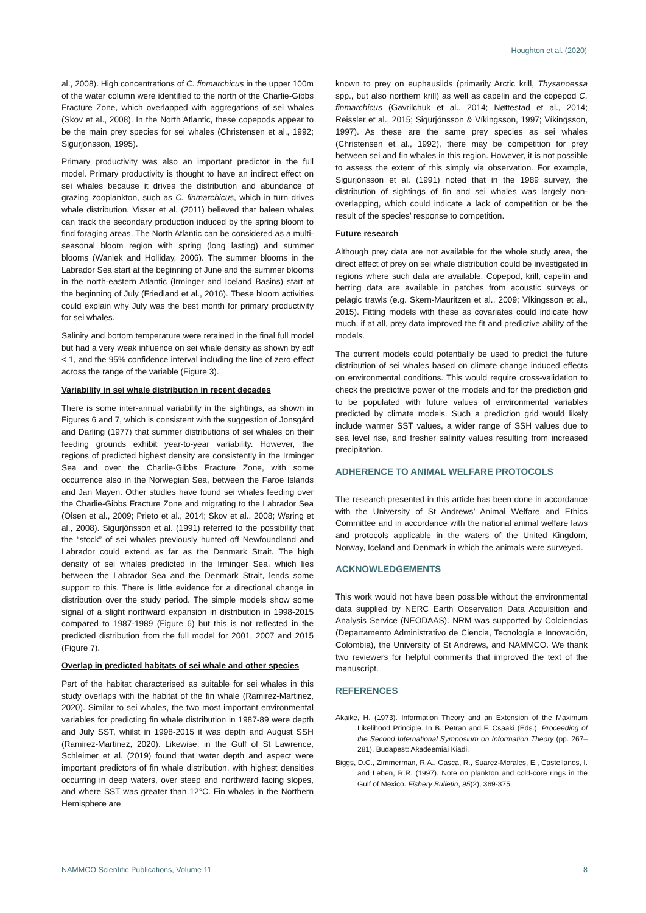Houghton et al. (2020)
al., 2008). High concentrations of C. finmarchicus in the upper 100m of the water column were identified to the north of the Charlie-Gibbs Fracture Zone, which overlapped with aggregations of sei whales (Skov et al., 2008). In the North Atlantic, these copepods appear to be the main prey species for sei whales (Christensen et al., 1992; Sigurjónsson, 1995).
Primary productivity was also an important predictor in the full model. Primary productivity is thought to have an indirect effect on sei whales because it drives the distribution and abundance of grazing zooplankton, such as C. finmarchicus, which in turn drives whale distribution. Visser et al. (2011) believed that baleen whales can track the secondary production induced by the spring bloom to find foraging areas. The North Atlantic can be considered as a multi-seasonal bloom region with spring (long lasting) and summer blooms (Waniek and Holliday, 2006). The summer blooms in the Labrador Sea start at the beginning of June and the summer blooms in the north-eastern Atlantic (Irminger and Iceland Basins) start at the beginning of July (Friedland et al., 2016). These bloom activities could explain why July was the best month for primary productivity for sei whales.
Salinity and bottom temperature were retained in the final full model but had a very weak influence on sei whale density as shown by edf < 1, and the 95% confidence interval including the line of zero effect across the range of the variable (Figure 3).
Variability in sei whale distribution in recent decades
There is some inter-annual variability in the sightings, as shown in Figures 6 and 7, which is consistent with the suggestion of Jonsgård and Darling (1977) that summer distributions of sei whales on their feeding grounds exhibit year-to-year variability. However, the regions of predicted highest density are consistently in the Irminger Sea and over the Charlie-Gibbs Fracture Zone, with some occurrence also in the Norwegian Sea, between the Faroe Islands and Jan Mayen. Other studies have found sei whales feeding over the Charlie-Gibbs Fracture Zone and migrating to the Labrador Sea (Olsen et al., 2009; Prieto et al., 2014; Skov et al., 2008; Waring et al., 2008). Sigurjónsson et al. (1991) referred to the possibility that the “stock” of sei whales previously hunted off Newfoundland and Labrador could extend as far as the Denmark Strait. The high density of sei whales predicted in the Irminger Sea, which lies between the Labrador Sea and the Denmark Strait, lends some support to this. There is little evidence for a directional change in distribution over the study period. The simple models show some signal of a slight northward expansion in distribution in 1998-2015 compared to 1987-1989 (Figure 6) but this is not reflected in the predicted distribution from the full model for 2001, 2007 and 2015 (Figure 7).
Overlap in predicted habitats of sei whale and other species
Part of the habitat characterised as suitable for sei whales in this study overlaps with the habitat of the fin whale (Ramirez-Martinez, 2020). Similar to sei whales, the two most important environmental variables for predicting fin whale distribution in 1987-89 were depth and July SST, whilst in 1998-2015 it was depth and August SSH (Ramirez-Martinez, 2020). Likewise, in the Gulf of St Lawrence, Schleimer et al. (2019) found that water depth and aspect were important predictors of fin whale distribution, with highest densities occurring in deep waters, over steep and northward facing slopes, and where SST was greater than 12°C. Fin whales in the Northern Hemisphere are
known to prey on euphausiids (primarily Arctic krill, Thysanoessa spp., but also northern krill) as well as capelin and the copepod C. finmarchicus (Gavrilchuk et al., 2014; Nøttestad et al., 2014; Reissler et al., 2015; Sigurjónsson & Víkingsson, 1997; Víkingsson, 1997). As these are the same prey species as sei whales (Christensen et al., 1992), there may be competition for prey between sei and fin whales in this region. However, it is not possible to assess the extent of this simply via observation. For example, Sigurjónsson et al. (1991) noted that in the 1989 survey, the distribution of sightings of fin and sei whales was largely non-overlapping, which could indicate a lack of competition or be the result of the species’ response to competition.
Future research
Although prey data are not available for the whole study area, the direct effect of prey on sei whale distribution could be investigated in regions where such data are available. Copepod, krill, capelin and herring data are available in patches from acoustic surveys or pelagic trawls (e.g. Skern-Mauritzen et al., 2009; Víkingsson et al., 2015). Fitting models with these as covariates could indicate how much, if at all, prey data improved the fit and predictive ability of the models.
The current models could potentially be used to predict the future distribution of sei whales based on climate change induced effects on environmental conditions. This would require cross-validation to check the predictive power of the models and for the prediction grid to be populated with future values of environmental variables predicted by climate models. Such a prediction grid would likely include warmer SST values, a wider range of SSH values due to sea level rise, and fresher salinity values resulting from increased precipitation.
ADHERENCE TO ANIMAL WELFARE PROTOCOLS
The research presented in this article has been done in accordance with the University of St Andrews’ Animal Welfare and Ethics Committee and in accordance with the national animal welfare laws and protocols applicable in the waters of the United Kingdom, Norway, Iceland and Denmark in which the animals were surveyed.
ACKNOWLEDGEMENTS
This work would not have been possible without the environmental data supplied by NERC Earth Observation Data Acquisition and Analysis Service (NEODAAS). NRM was supported by Colciencias (Departamento Administrativo de Ciencia, Tecnología e Innovación, Colombia), the University of St Andrews, and NAMMCO. We thank two reviewers for helpful comments that improved the text of the manuscript.
REFERENCES
Akaike, H. (1973). Information Theory and an Extension of the Maximum Likelihood Principle. In B. Petran and F. Csaaki (Eds.), Proceeding of the Second International Symposium on Information Theory (pp. 267–281). Budapest: Akadeemiai Kiadi.
Biggs, D.C., Zimmerman, R.A., Gasca, R., Suarez-Morales, E., Castellanos, I. and Leben, R.R. (1997). Note on plankton and cold-core rings in the Gulf of Mexico. Fishery Bulletin, 95(2), 369-375.
NAMMCO Scientific Publications, Volume 11 8